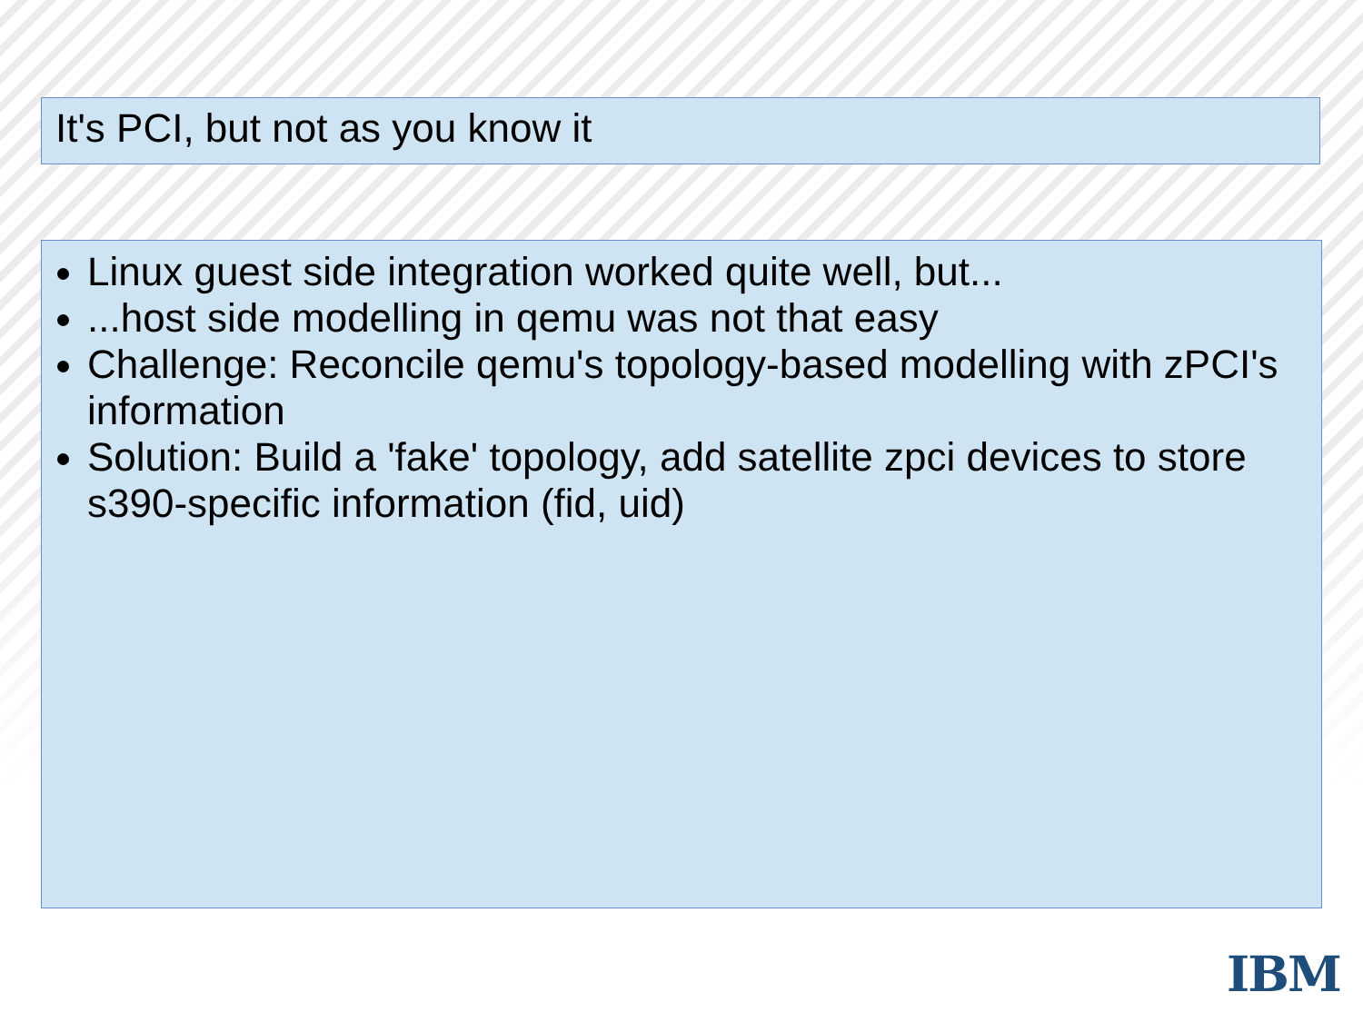It's PCI, but not as you know it
Linux guest side integration worked quite well, but...
...host side modelling in qemu was not that easy
Challenge: Reconcile qemu's topology-based modelling with zPCI's information
Solution: Build a 'fake' topology, add satellite zpci devices to store s390-specific information (fid, uid)
IBM